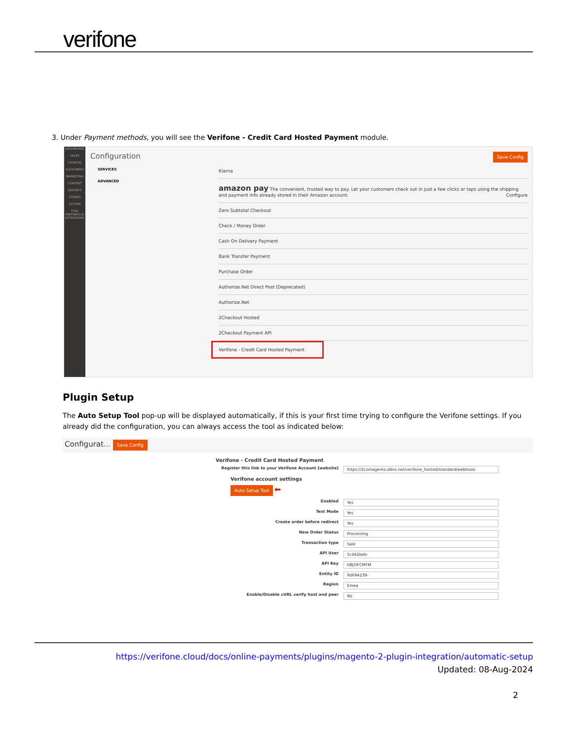verifone
3. Under Payment methods, you will see the Verifone - Credit Card Hosted Payment module.
DASHBOARD
SALES
CATALOG
CUSTOMERS
MARKETING
CONTENT
REPORTS
STORES
SYSTEM
FIND PARTNERS & EXTENSIONS
Configuration Save Config
SERVICES
ADVANCED
Klarna
amazon pay The convenient, trusted way to pay. Let your customers check out in just a few clicks or taps using the shipping and payment info already stored in their Amazon account. Configure
Zero Subtotal Checkout
Check / Money Order
Cash On Delivery Payment
Bank Transfer Payment
Purchase Order
Authorize.Net Direct Post (Deprecated)
Authorize.Net
2Checkout Hosted
2Checkout Payment API
Verifone - Credit Card Hosted Payment
Plugin Setup
The Auto Setup Tool pop-up will be displayed automatically, if this is your first time trying to configure the Verifone settings. If you already did the configuration, you can always access the tool as indicated below:
Configurat... Save Config
Verifone - Credit Card Hosted Payment
Register this link to your Verifone Account [website]
https://2comagento.ddns.net/verifone_hosted/standard/webhook
Verifone account settings
Auto Setup Tool ⬅
Enabled Yes
Test Mode Yes
Create order before redirect Yes
New Order Status Processing
Transaction type Sale
API User 5c442beb-
API Key ttBjOFCMYM
Entity ID 9d694239-
Region Emea
Enable/Disable cURL verify host and peer
No
https://verifone.cloud/docs/online-payments/plugins/magento-2-plugin-integration/automatic-setup
Updated: 08-Aug-2024
2